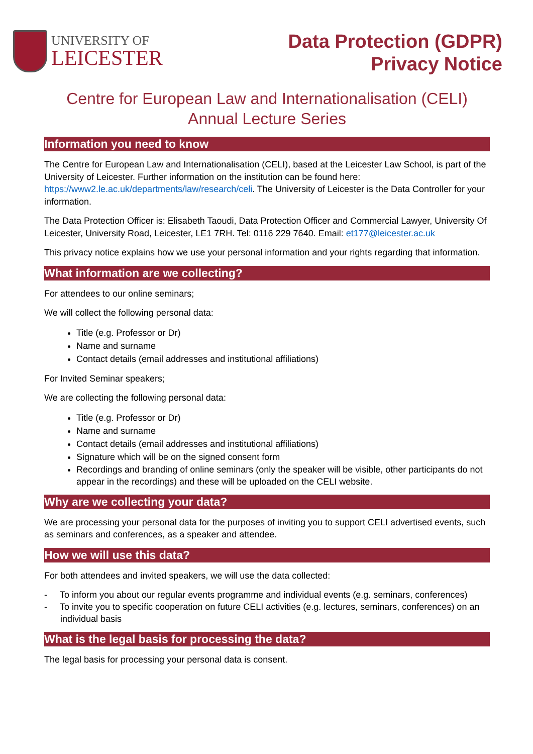UNIVERSITY OF
LEICESTER
Data Protection (GDPR)
Privacy Notice
Centre for European Law and Internationalisation (CELI)
Annual Lecture Series
Information you need to know
The Centre for European Law and Internationalisation (CELI), based at the Leicester Law School, is part of the University of Leicester. Further information on the institution can be found here: https://www2.le.ac.uk/departments/law/research/celi. The University of Leicester is the Data Controller for your information.
The Data Protection Officer is: Elisabeth Taoudi, Data Protection Officer and Commercial Lawyer, University Of Leicester, University Road, Leicester, LE1 7RH. Tel: 0116 229 7640. Email: et177@leicester.ac.uk
This privacy notice explains how we use your personal information and your rights regarding that information.
What information are we collecting?
For attendees to our online seminars;
We will collect the following personal data:
Title (e.g. Professor or Dr)
Name and surname
Contact details (email addresses and institutional affiliations)
For Invited Seminar speakers;
We are collecting the following personal data:
Title (e.g. Professor or Dr)
Name and surname
Contact details (email addresses and institutional affiliations)
Signature which will be on the signed consent form
Recordings and branding of online seminars (only the speaker will be visible, other participants do not appear in the recordings) and these will be uploaded on the CELI website.
Why are we collecting your data?
We are processing your personal data for the purposes of inviting you to support CELI advertised events, such as seminars and conferences, as a speaker and attendee.
How we will use this data?
For both attendees and invited speakers, we will use the data collected:
- To inform you about our regular events programme and individual events (e.g. seminars, conferences)
- To invite you to specific cooperation on future CELI activities (e.g. lectures, seminars, conferences) on an individual basis
What is the legal basis for processing the data?
The legal basis for processing your personal data is consent.